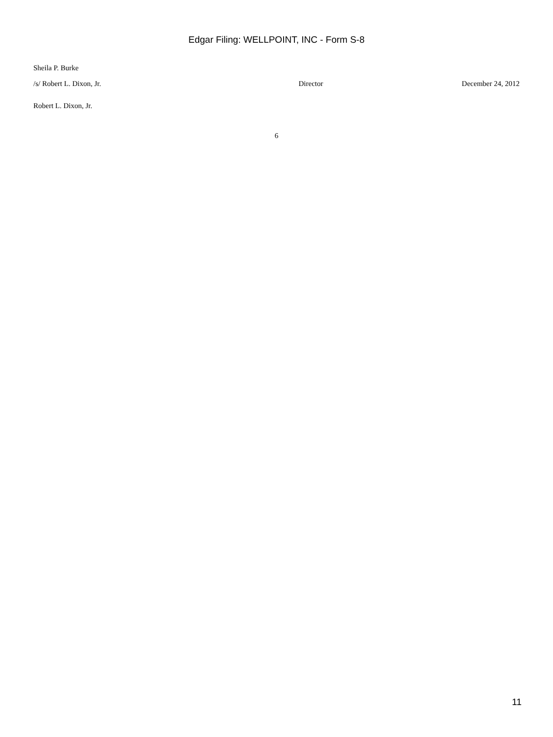Edgar Filing: WELLPOINT, INC - Form S-8
Sheila P. Burke
/s/ Robert L. Dixon, Jr. Director December 24, 2012
Robert L. Dixon, Jr.
6
11